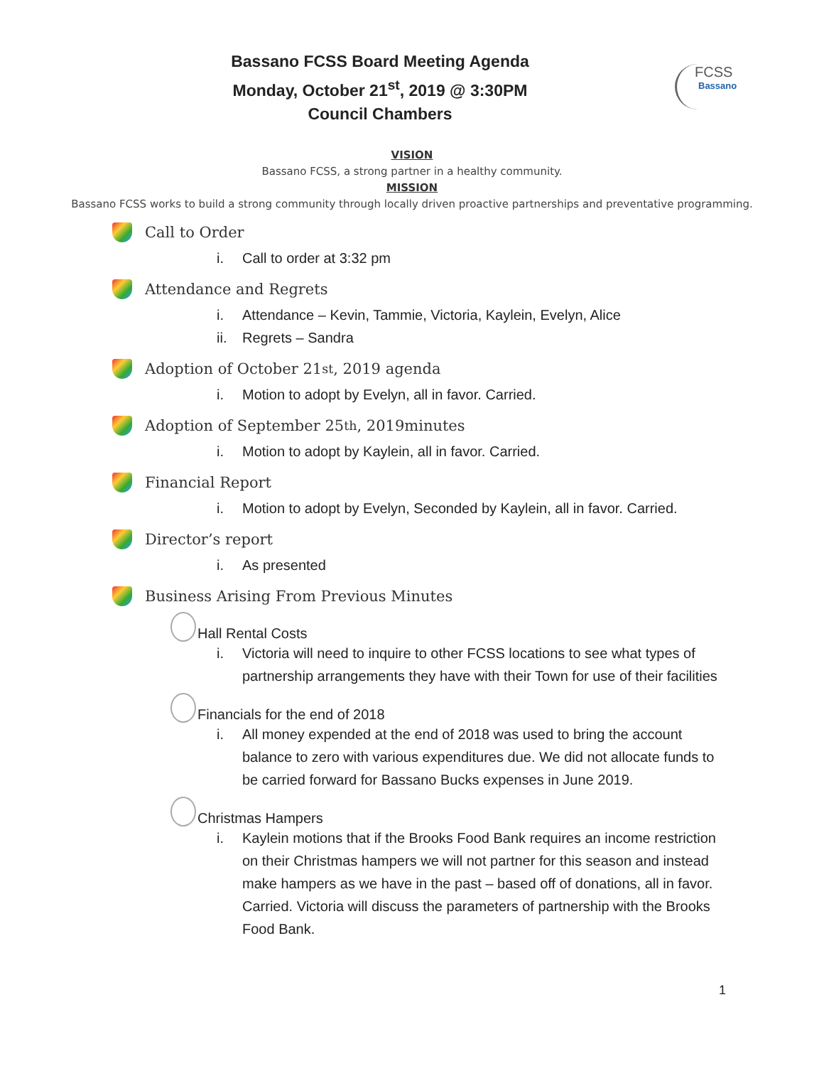FCSS
Bassano
Bassano FCSS Board Meeting Agenda
Monday, October 21<sup>st</sup>, 2019 @ 3:30PM
Council Chambers
VISION
Bassano FCSS, a strong partner in a healthy community.
MISSION
Bassano FCSS works to build a strong community through locally driven proactive partnerships and preventative programming.
Call to Order
i. Call to order at 3:32 pm
Attendance and Regrets
i. Attendance – Kevin, Tammie, Victoria, Kaylein, Evelyn, Alice
ii. Regrets – Sandra
Adoption of October 21<sup>st</sup>, 2019 agenda
i. Motion to adopt by Evelyn, all in favor. Carried.
Adoption of September 25<sup>th</sup>, 2019minutes
i. Motion to adopt by Kaylein, all in favor. Carried.
Financial Report
i. Motion to adopt by Evelyn, Seconded by Kaylein, all in favor. Carried.
Director’s report
i. As presented
Business Arising From Previous Minutes
Hall Rental Costs
i. Victoria will need to inquire to other FCSS locations to see what types of partnership arrangements they have with their Town for use of their facilities
Financials for the end of 2018
i. All money expended at the end of 2018 was used to bring the account balance to zero with various expenditures due. We did not allocate funds to be carried forward for Bassano Bucks expenses in June 2019.
Christmas Hampers
i. Kaylein motions that if the Brooks Food Bank requires an income restriction on their Christmas hampers we will not partner for this season and instead make hampers as we have in the past – based off of donations, all in favor. Carried. Victoria will discuss the parameters of partnership with the Brooks Food Bank.
1